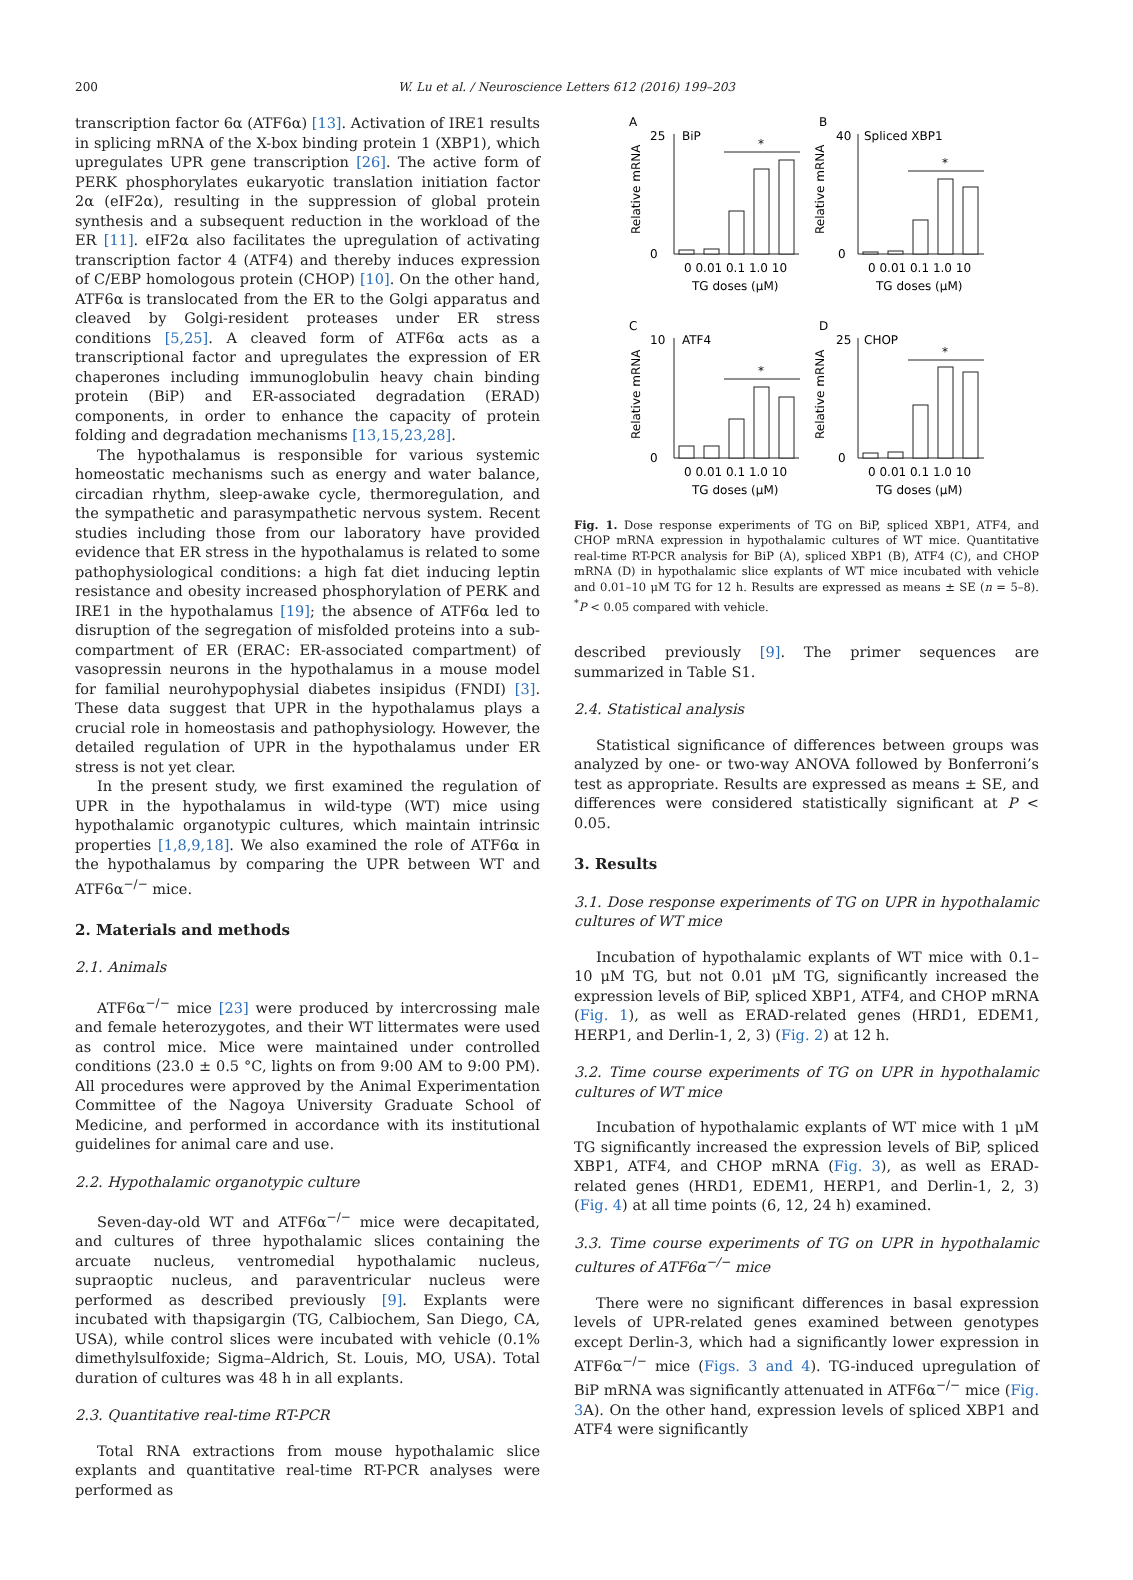200
W. Lu et al. / Neuroscience Letters 612 (2016) 199–203
transcription factor 6α (ATF6α) [13]. Activation of IRE1 results in splicing mRNA of the X-box binding protein 1 (XBP1), which upregulates UPR gene transcription [26]. The active form of PERK phosphorylates eukaryotic translation initiation factor 2α (eIF2α), resulting in the suppression of global protein synthesis and a subsequent reduction in the workload of the ER [11]. eIF2α also facilitates the upregulation of activating transcription factor 4 (ATF4) and thereby induces expression of C/EBP homologous protein (CHOP) [10]. On the other hand, ATF6α is translocated from the ER to the Golgi apparatus and cleaved by Golgi-resident proteases under ER stress conditions [5,25]. A cleaved form of ATF6α acts as a transcriptional factor and upregulates the expression of ER chaperones including immunoglobulin heavy chain binding protein (BiP) and ER-associated degradation (ERAD) components, in order to enhance the capacity of protein folding and degradation mechanisms [13,15,23,28].
The hypothalamus is responsible for various systemic homeostatic mechanisms such as energy and water balance, circadian rhythm, sleep-awake cycle, thermoregulation, and the sympathetic and parasympathetic nervous system. Recent studies including those from our laboratory have provided evidence that ER stress in the hypothalamus is related to some pathophysiological conditions: a high fat diet inducing leptin resistance and obesity increased phosphorylation of PERK and IRE1 in the hypothalamus [19]; the absence of ATF6α led to disruption of the segregation of misfolded proteins into a sub-compartment of ER (ERAC: ER-associated compartment) of vasopressin neurons in the hypothalamus in a mouse model for familial neurohypophysial diabetes insipidus (FNDI) [3]. These data suggest that UPR in the hypothalamus plays a crucial role in homeostasis and pathophysiology. However, the detailed regulation of UPR in the hypothalamus under ER stress is not yet clear.
In the present study, we first examined the regulation of UPR in the hypothalamus in wild-type (WT) mice using hypothalamic organotypic cultures, which maintain intrinsic properties [1,8,9,18]. We also examined the role of ATF6α in the hypothalamus by comparing the UPR between WT and ATF6α<sup>−/−</sup> mice.
2. Materials and methods
2.1. Animals
ATF6α<sup>−/−</sup> mice [23] were produced by intercrossing male and female heterozygotes, and their WT littermates were used as control mice. Mice were maintained under controlled conditions (23.0 ± 0.5 °C, lights on from 9:00 AM to 9:00 PM). All procedures were approved by the Animal Experimentation Committee of the Nagoya University Graduate School of Medicine, and performed in accordance with its institutional guidelines for animal care and use.
2.2. Hypothalamic organotypic culture
Seven-day-old WT and ATF6α<sup>−/−</sup> mice were decapitated, and cultures of three hypothalamic slices containing the arcuate nucleus, ventromedial hypothalamic nucleus, supraoptic nucleus, and paraventricular nucleus were performed as described previously [9]. Explants were incubated with thapsigargin (TG, Calbiochem, San Diego, CA, USA), while control slices were incubated with vehicle (0.1% dimethylsulfoxide; Sigma–Aldrich, St. Louis, MO, USA). Total duration of cultures was 48 h in all explants.
2.3. Quantitative real-time RT-PCR
Total RNA extractions from mouse hypothalamic slice explants and quantitative real-time RT-PCR analyses were performed as
A
B
C
D
BiP
Spliced XBP1
ATF4
CHOP
Relative mRNA
Relative mRNA
Relative mRNA
Relative mRNA
*
*
*
*
0 0.01 0.1 1.0 10
0 0.01 0.1 1.0 10
0 0.01 0.1 1.0 10
0 0.01 0.1 1.0 10
TG doses (μM)
TG doses (μM)
TG doses (μM)
TG doses (μM)
25
0
40
0
10
0
25
0
Fig. 1. Dose response experiments of TG on BiP, spliced XBP1, ATF4, and CHOP mRNA expression in hypothalamic cultures of WT mice. Quantitative real-time RT-PCR analysis for BiP (A), spliced XBP1 (B), ATF4 (C), and CHOP mRNA (D) in hypothalamic slice explants of WT mice incubated with vehicle and 0.01–10 μM TG for 12 h. Results are expressed as means ± SE (n = 5–8). <sup>*</sup>P < 0.05 compared with vehicle.
described previously [9]. The primer sequences are summarized in Table S1.
2.4. Statistical analysis
Statistical significance of differences between groups was analyzed by one- or two-way ANOVA followed by Bonferroni’s test as appropriate. Results are expressed as means ± SE, and differences were considered statistically significant at P < 0.05.
3. Results
3.1. Dose response experiments of TG on UPR in hypothalamic cultures of WT mice
Incubation of hypothalamic explants of WT mice with 0.1–10 μM TG, but not 0.01 μM TG, significantly increased the expression levels of BiP, spliced XBP1, ATF4, and CHOP mRNA (Fig. 1), as well as ERAD-related genes (HRD1, EDEM1, HERP1, and Derlin-1, 2, 3) (Fig. 2) at 12 h.
3.2. Time course experiments of TG on UPR in hypothalamic cultures of WT mice
Incubation of hypothalamic explants of WT mice with 1 μM TG significantly increased the expression levels of BiP, spliced XBP1, ATF4, and CHOP mRNA (Fig. 3), as well as ERAD-related genes (HRD1, EDEM1, HERP1, and Derlin-1, 2, 3) (Fig. 4) at all time points (6, 12, 24 h) examined.
3.3. Time course experiments of TG on UPR in hypothalamic cultures of ATF6α<sup>−/−</sup> mice
There were no significant differences in basal expression levels of UPR-related genes examined between genotypes except Derlin-3, which had a significantly lower expression in ATF6α<sup>−/−</sup> mice (Figs. 3 and 4). TG-induced upregulation of BiP mRNA was significantly attenuated in ATF6α<sup>−/−</sup> mice (Fig. 3 A). On the other hand, expression levels of spliced XBP1 and ATF4 were significantly